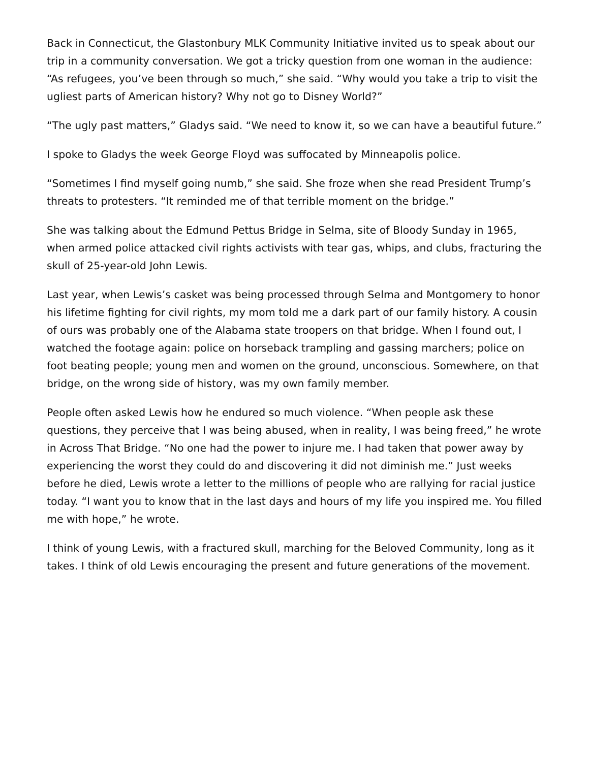Back in Connecticut, the Glastonbury MLK Community Initiative invited us to speak about our trip in a community conversation. We got a tricky question from one woman in the audience: “As refugees, you’ve been through so much,” she said. “Why would you take a trip to visit the ugliest parts of American history? Why not go to Disney World?”
“The ugly past matters,” Gladys said. “We need to know it, so we can have a beautiful future.”
I spoke to Gladys the week George Floyd was suffocated by Minneapolis police.
“Sometimes I find myself going numb,” she said. She froze when she read President Trump’s threats to protesters. “It reminded me of that terrible moment on the bridge.”
She was talking about the Edmund Pettus Bridge in Selma, site of Bloody Sunday in 1965, when armed police attacked civil rights activists with tear gas, whips, and clubs, fracturing the skull of 25-year-old John Lewis.
Last year, when Lewis’s casket was being processed through Selma and Montgomery to honor his lifetime fighting for civil rights, my mom told me a dark part of our family history. A cousin of ours was probably one of the Alabama state troopers on that bridge. When I found out, I watched the footage again: police on horseback trampling and gassing marchers; police on foot beating people; young men and women on the ground, unconscious. Somewhere, on that bridge, on the wrong side of history, was my own family member.
People often asked Lewis how he endured so much violence. “When people ask these questions, they perceive that I was being abused, when in reality, I was being freed,” he wrote in Across That Bridge. “No one had the power to injure me. I had taken that power away by experiencing the worst they could do and discovering it did not diminish me.” Just weeks before he died, Lewis wrote a letter to the millions of people who are rallying for racial justice today. “I want you to know that in the last days and hours of my life you inspired me. You filled me with hope,” he wrote.
I think of young Lewis, with a fractured skull, marching for the Beloved Community, long as it takes. I think of old Lewis encouraging the present and future generations of the movement.